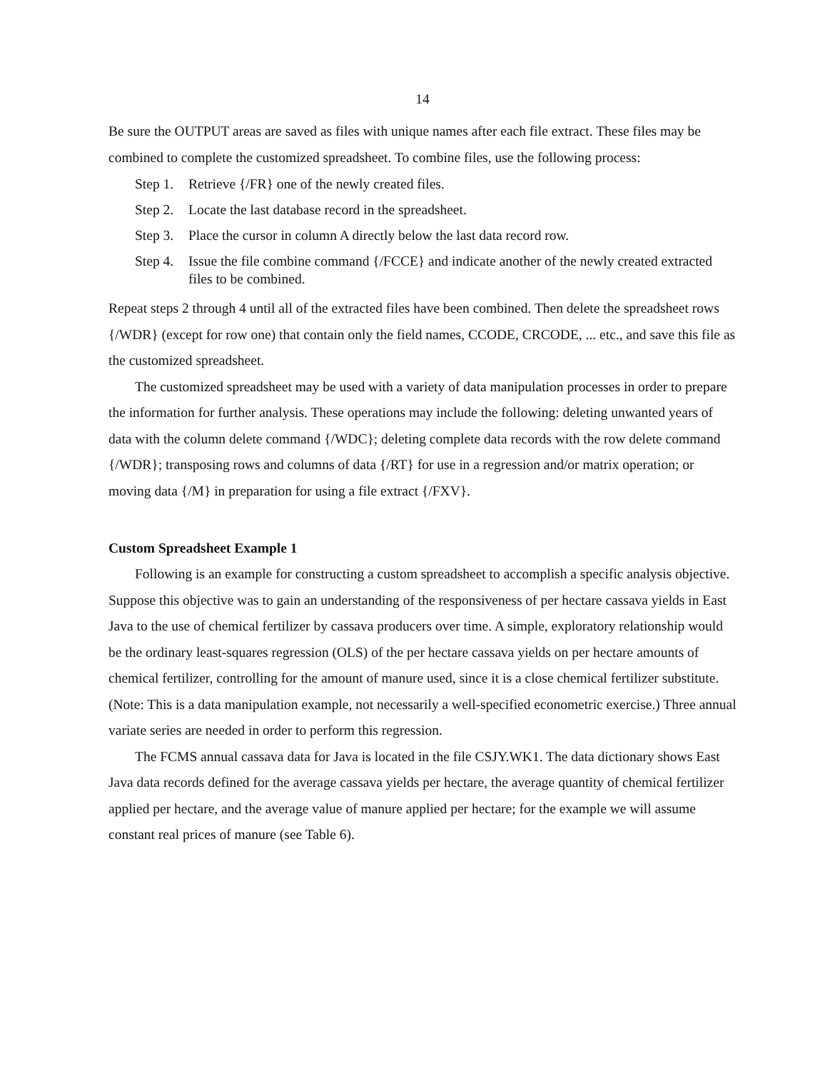14
Be sure the OUTPUT areas are saved as files with unique names after each file extract. These files may be combined to complete the customized spreadsheet. To combine files, use the following process:
Step 1. Retrieve {/FR} one of the newly created files.
Step 2. Locate the last database record in the spreadsheet.
Step 3. Place the cursor in column A directly below the last data record row.
Step 4. Issue the file combine command {/FCCE} and indicate another of the newly created extracted files to be combined.
Repeat steps 2 through 4 until all of the extracted files have been combined. Then delete the spreadsheet rows {/WDR} (except for row one) that contain only the field names, CCODE, CRCODE, ... etc., and save this file as the customized spreadsheet.
The customized spreadsheet may be used with a variety of data manipulation processes in order to prepare the information for further analysis. These operations may include the following: deleting unwanted years of data with the column delete command {/WDC}; deleting complete data records with the row delete command {/WDR}; transposing rows and columns of data {/RT} for use in a regression and/or matrix operation; or moving data {/M} in preparation for using a file extract {/FXV}.
Custom Spreadsheet Example 1
Following is an example for constructing a custom spreadsheet to accomplish a specific analysis objective. Suppose this objective was to gain an understanding of the responsiveness of per hectare cassava yields in East Java to the use of chemical fertilizer by cassava producers over time. A simple, exploratory relationship would be the ordinary least-squares regression (OLS) of the per hectare cassava yields on per hectare amounts of chemical fertilizer, controlling for the amount of manure used, since it is a close chemical fertilizer substitute. (Note: This is a data manipulation example, not necessarily a well-specified econometric exercise.) Three annual variate series are needed in order to perform this regression.
The FCMS annual cassava data for Java is located in the file CSJY.WK1. The data dictionary shows East Java data records defined for the average cassava yields per hectare, the average quantity of chemical fertilizer applied per hectare, and the average value of manure applied per hectare; for the example we will assume constant real prices of manure (see Table 6).